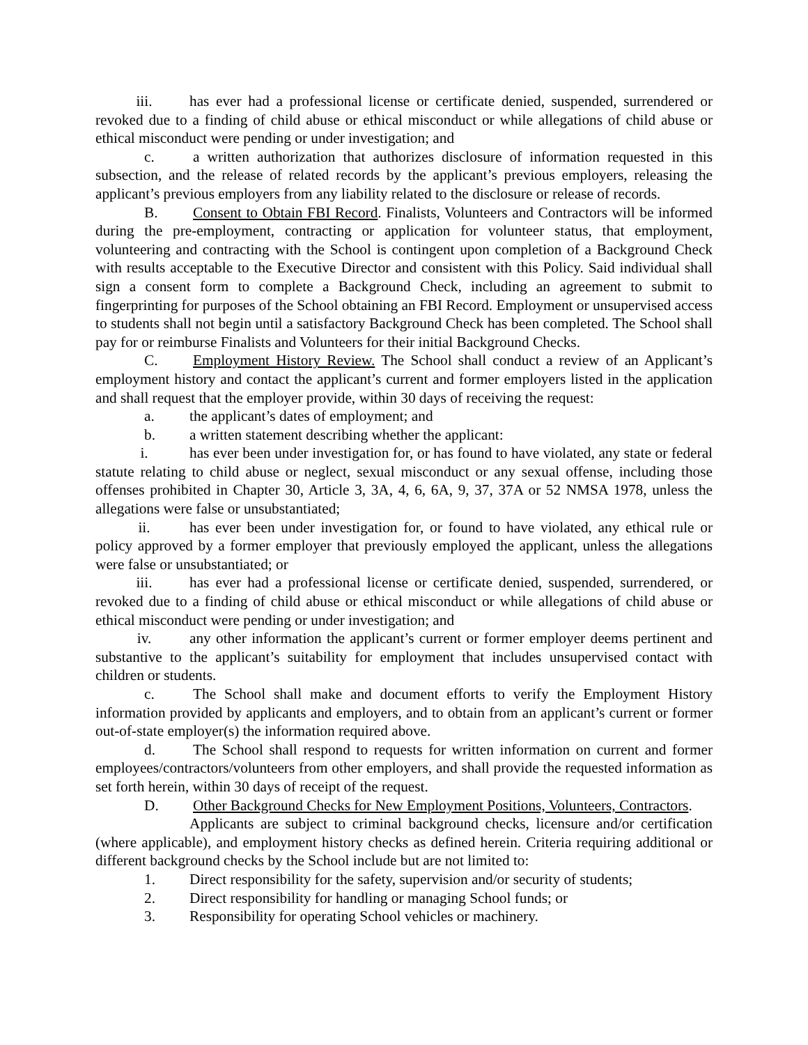iii. has ever had a professional license or certificate denied, suspended, surrendered or revoked due to a finding of child abuse or ethical misconduct or while allegations of child abuse or ethical misconduct were pending or under investigation; and
c. a written authorization that authorizes disclosure of information requested in this subsection, and the release of related records by the applicant’s previous employers, releasing the applicant’s previous employers from any liability related to the disclosure or release of records.
B. Consent to Obtain FBI Record. Finalists, Volunteers and Contractors will be informed during the pre-employment, contracting or application for volunteer status, that employment, volunteering and contracting with the School is contingent upon completion of a Background Check with results acceptable to the Executive Director and consistent with this Policy. Said individual shall sign a consent form to complete a Background Check, including an agreement to submit to fingerprinting for purposes of the School obtaining an FBI Record. Employment or unsupervised access to students shall not begin until a satisfactory Background Check has been completed. The School shall pay for or reimburse Finalists and Volunteers for their initial Background Checks.
C. Employment History Review. The School shall conduct a review of an Applicant’s employment history and contact the applicant’s current and former employers listed in the application and shall request that the employer provide, within 30 days of receiving the request:
a. the applicant’s dates of employment; and
b. a written statement describing whether the applicant:
i. has ever been under investigation for, or has found to have violated, any state or federal statute relating to child abuse or neglect, sexual misconduct or any sexual offense, including those offenses prohibited in Chapter 30, Article 3, 3A, 4, 6, 6A, 9, 37, 37A or 52 NMSA 1978, unless the allegations were false or unsubstantiated;
ii. has ever been under investigation for, or found to have violated, any ethical rule or policy approved by a former employer that previously employed the applicant, unless the allegations were false or unsubstantiated; or
iii. has ever had a professional license or certificate denied, suspended, surrendered, or revoked due to a finding of child abuse or ethical misconduct or while allegations of child abuse or ethical misconduct were pending or under investigation; and
iv. any other information the applicant’s current or former employer deems pertinent and substantive to the applicant’s suitability for employment that includes unsupervised contact with children or students.
c. The School shall make and document efforts to verify the Employment History information provided by applicants and employers, and to obtain from an applicant’s current or former out-of-state employer(s) the information required above.
d. The School shall respond to requests for written information on current and former employees/contractors/volunteers from other employers, and shall provide the requested information as set forth herein, within 30 days of receipt of the request.
D. Other Background Checks for New Employment Positions, Volunteers, Contractors.
Applicants are subject to criminal background checks, licensure and/or certification (where applicable), and employment history checks as defined herein. Criteria requiring additional or different background checks by the School include but are not limited to:
1. Direct responsibility for the safety, supervision and/or security of students;
2. Direct responsibility for handling or managing School funds; or
3. Responsibility for operating School vehicles or machinery.